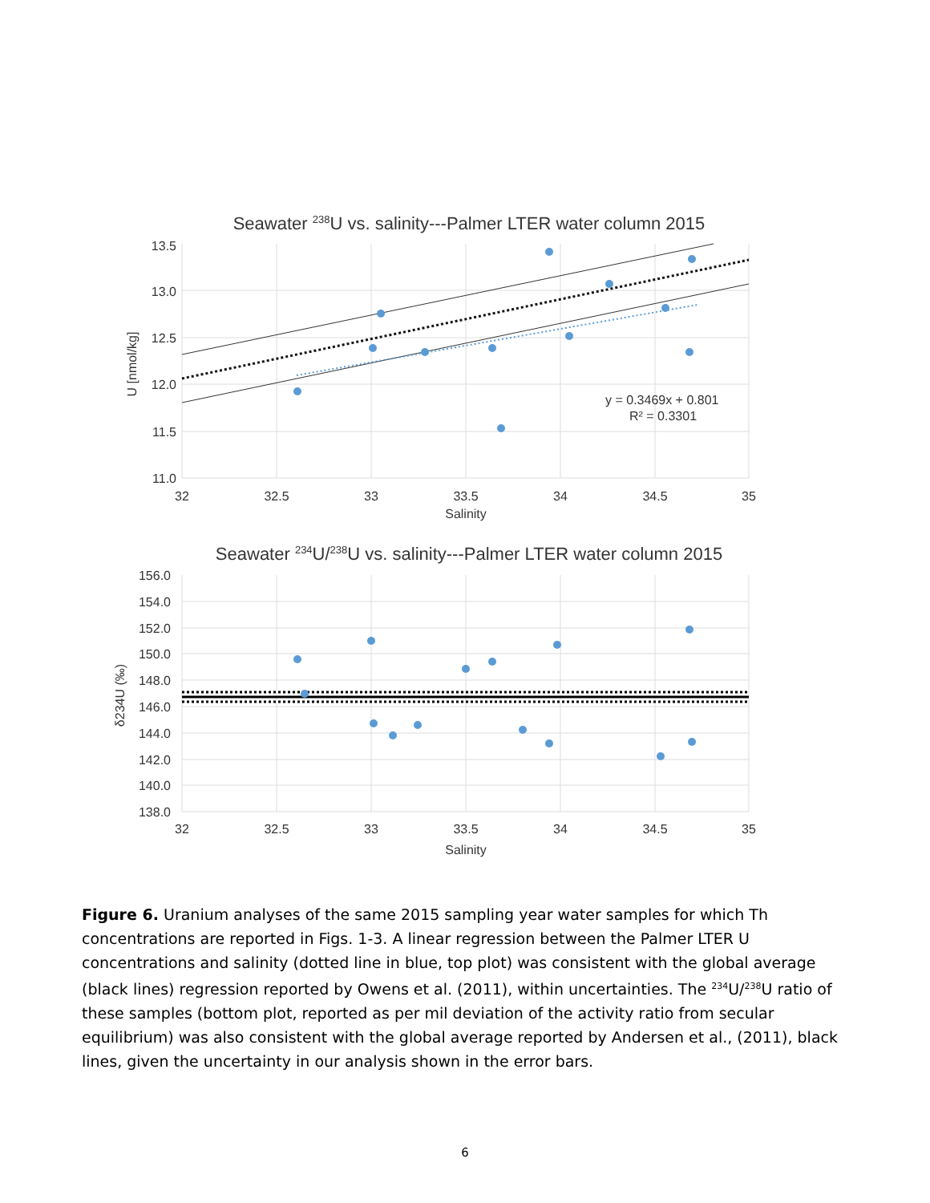Seawater <sup>238</sup>U vs. salinity---Palmer LTER water column 2015
13.5
13.0
12.5
12.0
11.5
11.0
32
32.5
33
33.5
34
34.5
35
Salinity
U [nmol/kg]
y = 0.3469x + 0.801
R² = 0.3301
Seawater <sup>234</sup>U/<sup>238</sup>U vs. salinity---Palmer LTER water column 2015
156.0
154.0
152.0
150.0
148.0
146.0
144.0
142.0
140.0
138.0
32
32.5
33
33.5
34
34.5
35
Salinity
δ234U (‰)
Figure 6. Uranium analyses of the same 2015 sampling year water samples for which Th concentrations are reported in Figs. 1-3. A linear regression between the Palmer LTER U concentrations and salinity (dotted line in blue, top plot) was consistent with the global average (black lines) regression reported by Owens et al. (2011), within uncertainties. The <sup>234</sup>U/<sup>238</sup>U ratio of these samples (bottom plot, reported as per mil deviation of the activity ratio from secular equilibrium) was also consistent with the global average reported by Andersen et al., (2011), black lines, given the uncertainty in our analysis shown in the error bars.
6